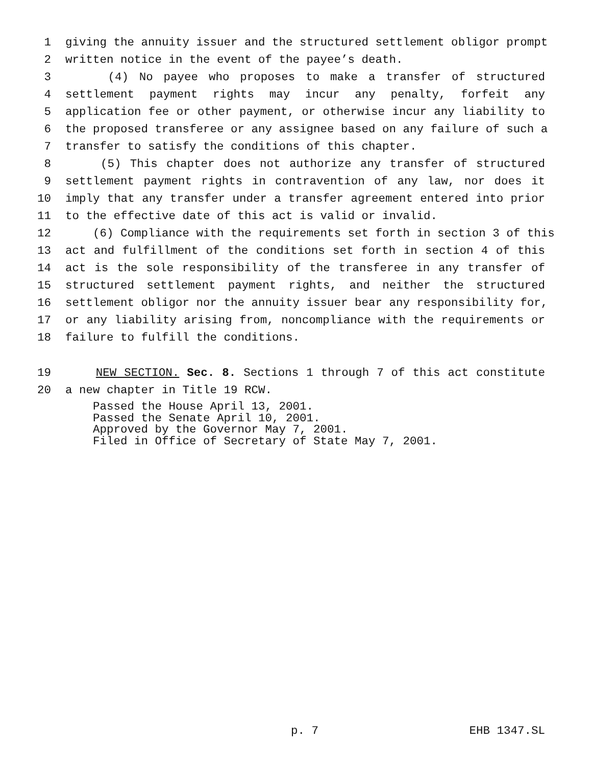1 giving the annuity issuer and the structured settlement obligor prompt
2 written notice in the event of the payee’s death.
3 (4) No payee who proposes to make a transfer of structured
4 settlement payment rights may incur any penalty, forfeit any
5 application fee or other payment, or otherwise incur any liability to
6 the proposed transferee or any assignee based on any failure of such a
7 transfer to satisfy the conditions of this chapter.
8 (5) This chapter does not authorize any transfer of structured
9 settlement payment rights in contravention of any law, nor does it
10 imply that any transfer under a transfer agreement entered into prior
11 to the effective date of this act is valid or invalid.
12 (6) Compliance with the requirements set forth in section 3 of this
13 act and fulfillment of the conditions set forth in section 4 of this
14 act is the sole responsibility of the transferee in any transfer of
15 structured settlement payment rights, and neither the structured
16 settlement obligor nor the annuity issuer bear any responsibility for,
17 or any liability arising from, noncompliance with the requirements or
18 failure to fulfill the conditions.
19 NEW SECTION. Sec. 8. Sections 1 through 7 of this act constitute
20 a new chapter in Title 19 RCW.
Passed the House April 13, 2001.
Passed the Senate April 10, 2001.
Approved by the Governor May 7, 2001.
Filed in Office of Secretary of State May 7, 2001.
p. 7 EHB 1347.SL